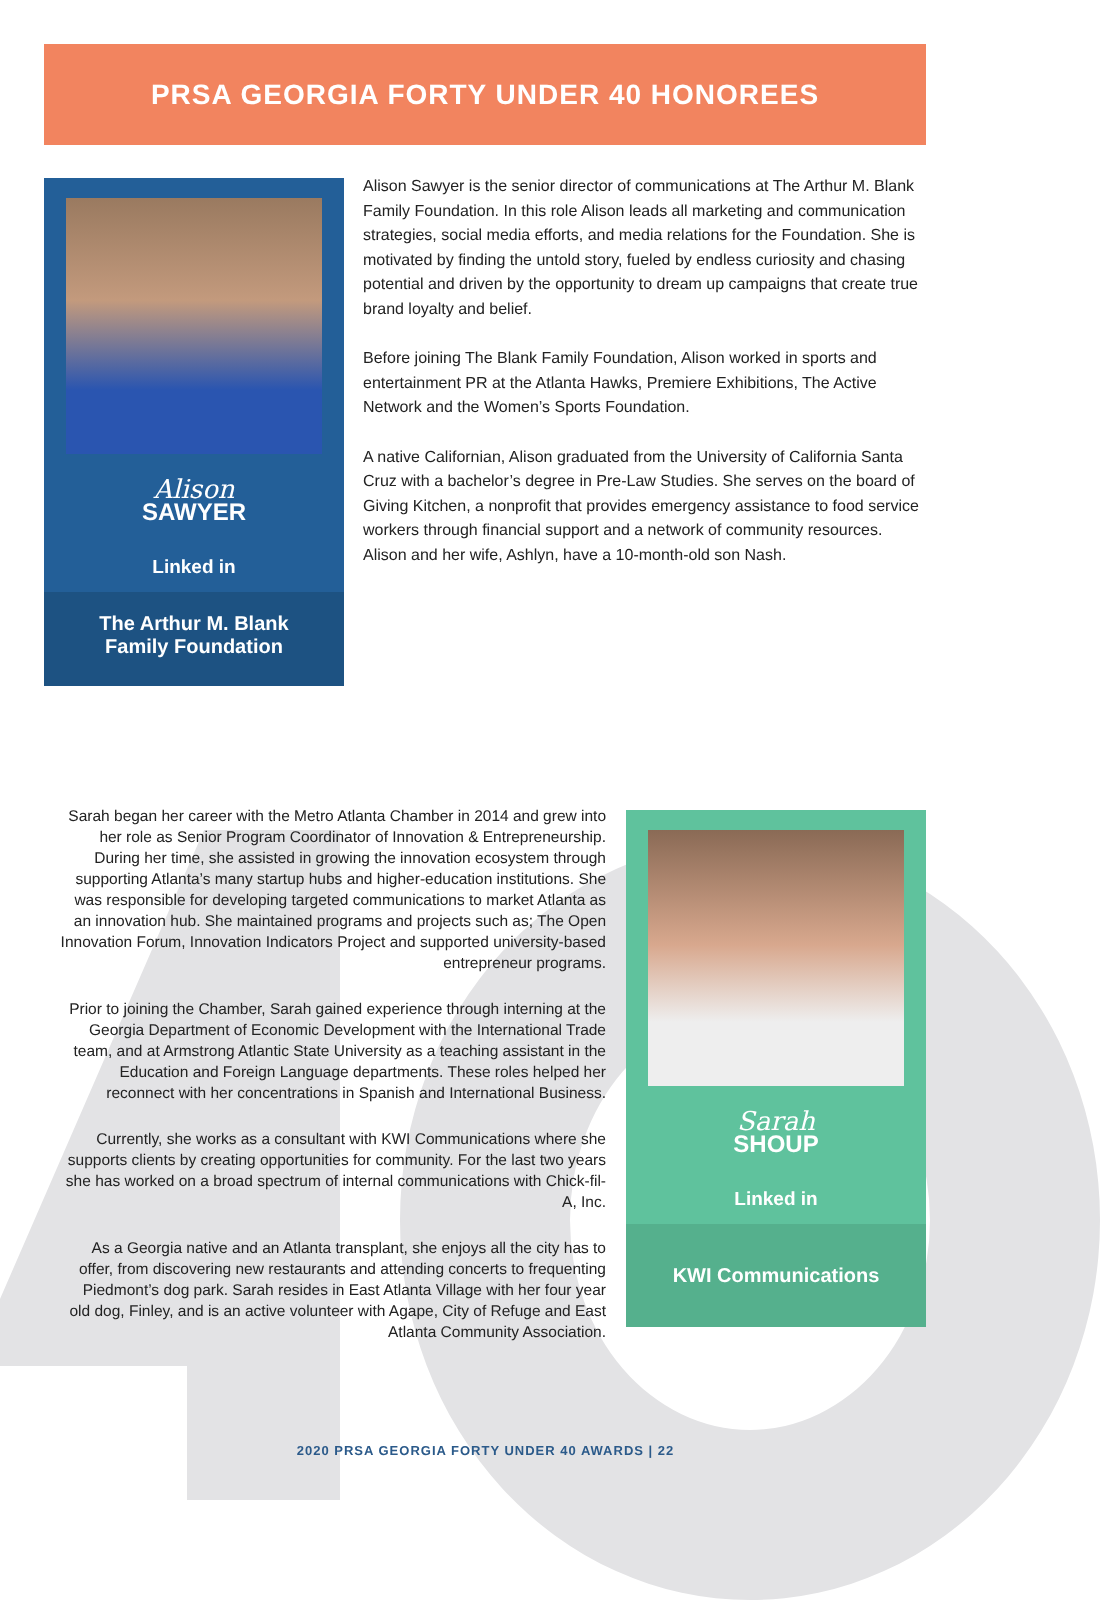PRSA GEORGIA FORTY UNDER 40 HONOREES
Alison
SAWYER
Linked in
The Arthur M. Blank Family Foundation
Alison Sawyer is the senior director of communications at The Arthur M. Blank Family Foundation. In this role Alison leads all marketing and communication strategies, social media efforts, and media relations for the Foundation. She is motivated by finding the untold story, fueled by endless curiosity and chasing potential and driven by the opportunity to dream up campaigns that create true brand loyalty and belief.
Before joining The Blank Family Foundation, Alison worked in sports and entertainment PR at the Atlanta Hawks, Premiere Exhibitions, The Active Network and the Women’s Sports Foundation.
A native Californian, Alison graduated from the University of California Santa Cruz with a bachelor’s degree in Pre-Law Studies. She serves on the board of Giving Kitchen, a nonprofit that provides emergency assistance to food service workers through financial support and a network of community resources. Alison and her wife, Ashlyn, have a 10-month-old son Nash.
Sarah began her career with the Metro Atlanta Chamber in 2014 and grew into her role as Senior Program Coordinator of Innovation & Entrepreneurship. During her time, she assisted in growing the innovation ecosystem through supporting Atlanta’s many startup hubs and higher-education institutions. She was responsible for developing targeted communications to market Atlanta as an innovation hub. She maintained programs and projects such as; The Open Innovation Forum, Innovation Indicators Project and supported university-based entrepreneur programs.
Prior to joining the Chamber, Sarah gained experience through interning at the Georgia Department of Economic Development with the International Trade team, and at Armstrong Atlantic State University as a teaching assistant in the Education and Foreign Language departments. These roles helped her reconnect with her concentrations in Spanish and International Business.
Currently, she works as a consultant with KWI Communications where she supports clients by creating opportunities for community. For the last two years she has worked on a broad spectrum of internal communications with Chick-fil-A, Inc.
As a Georgia native and an Atlanta transplant, she enjoys all the city has to offer, from discovering new restaurants and attending concerts to frequenting Piedmont’s dog park. Sarah resides in East Atlanta Village with her four year old dog, Finley, and is an active volunteer with Agape, City of Refuge and East Atlanta Community Association.
Sarah
SHOUP
Linked in
KWI Communications
2020 PRSA GEORGIA FORTY UNDER 40 AWARDS | 22